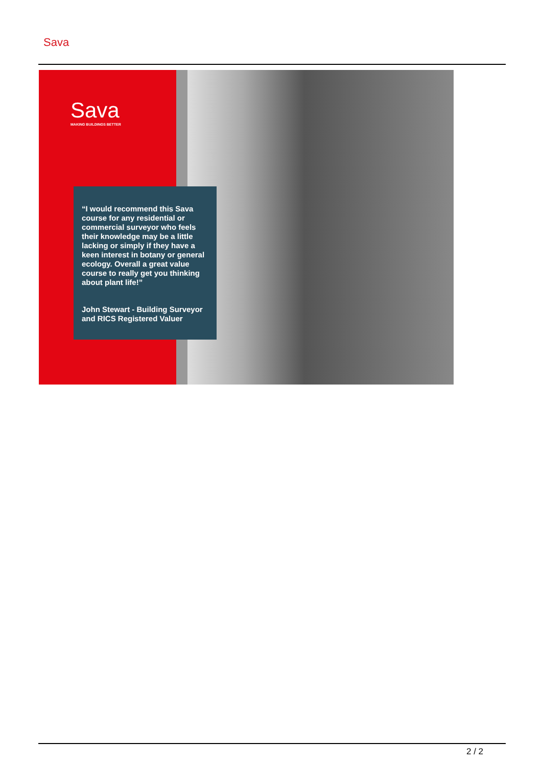Sava
Sava
MAKING BUILDINGS BETTER
“I would recommend this Sava course for any residential or commercial surveyor who feels their knowledge may be a little lacking or simply if they have a keen interest in botany or general ecology. Overall a great value course to really get you thinking about plant life!”
John Stewart - Building Surveyor and RICS Registered Valuer
2 / 2